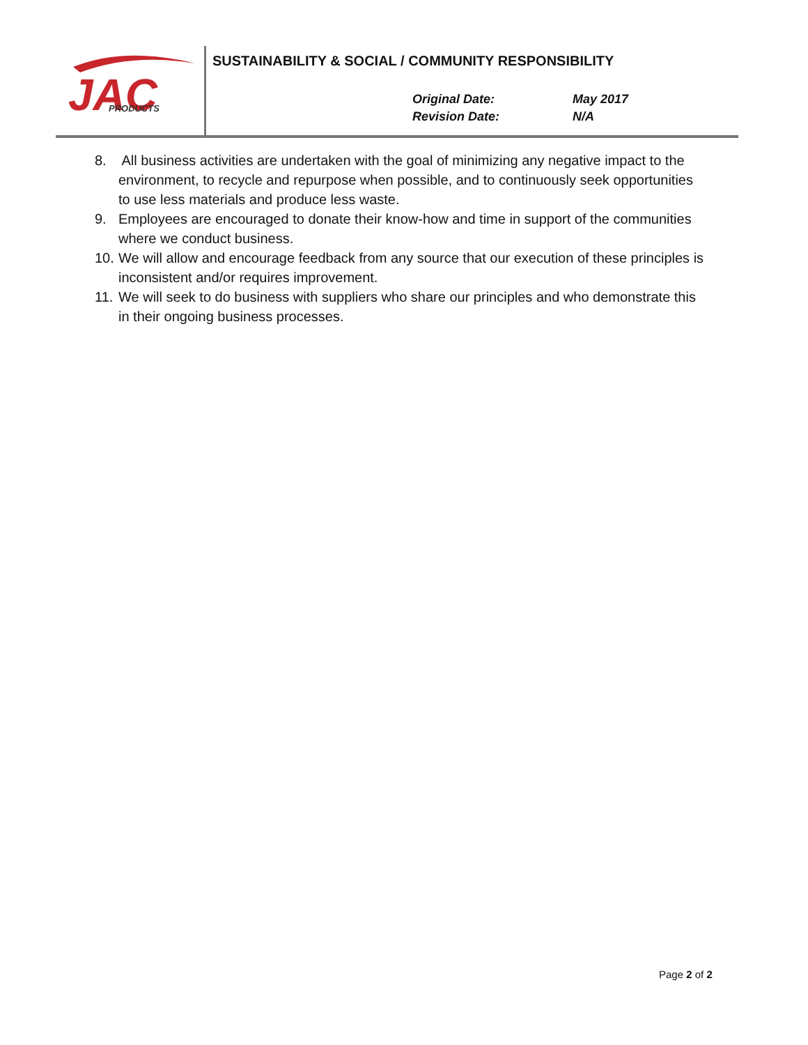JAC
PRODUCTS
SUSTAINABILITY & SOCIAL / COMMUNITY RESPONSIBILITY
Original Date: May 2017
Revision Date: N/A
8. All business activities are undertaken with the goal of minimizing any negative impact to the environment, to recycle and repurpose when possible, and to continuously seek opportunities to use less materials and produce less waste.
9. Employees are encouraged to donate their know-how and time in support of the communities where we conduct business.
10. We will allow and encourage feedback from any source that our execution of these principles is inconsistent and/or requires improvement.
11. We will seek to do business with suppliers who share our principles and who demonstrate this in their ongoing business processes.
Page 2 of 2